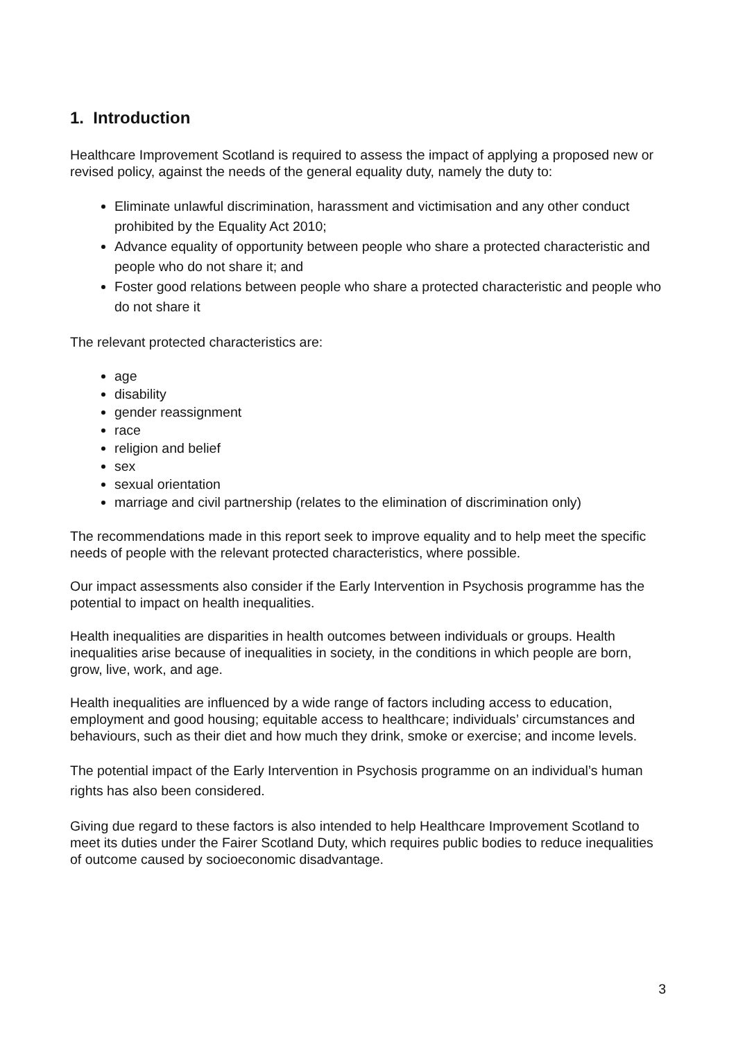1. Introduction
Healthcare Improvement Scotland is required to assess the impact of applying a proposed new or revised policy, against the needs of the general equality duty, namely the duty to:
Eliminate unlawful discrimination, harassment and victimisation and any other conduct prohibited by the Equality Act 2010;
Advance equality of opportunity between people who share a protected characteristic and people who do not share it; and
Foster good relations between people who share a protected characteristic and people who do not share it
The relevant protected characteristics are:
age
disability
gender reassignment
race
religion and belief
sex
sexual orientation
marriage and civil partnership (relates to the elimination of discrimination only)
The recommendations made in this report seek to improve equality and to help meet the specific needs of people with the relevant protected characteristics, where possible.
Our impact assessments also consider if the Early Intervention in Psychosis programme has the potential to impact on health inequalities.
Health inequalities are disparities in health outcomes between individuals or groups. Health inequalities arise because of inequalities in society, in the conditions in which people are born, grow, live, work, and age.
Health inequalities are influenced by a wide range of factors including access to education, employment and good housing; equitable access to healthcare; individuals’ circumstances and behaviours, such as their diet and how much they drink, smoke or exercise; and income levels.
The potential impact of the Early Intervention in Psychosis programme on an individual’s human rights has also been considered.
Giving due regard to these factors is also intended to help Healthcare Improvement Scotland to meet its duties under the Fairer Scotland Duty, which requires public bodies to reduce inequalities of outcome caused by socioeconomic disadvantage.
3